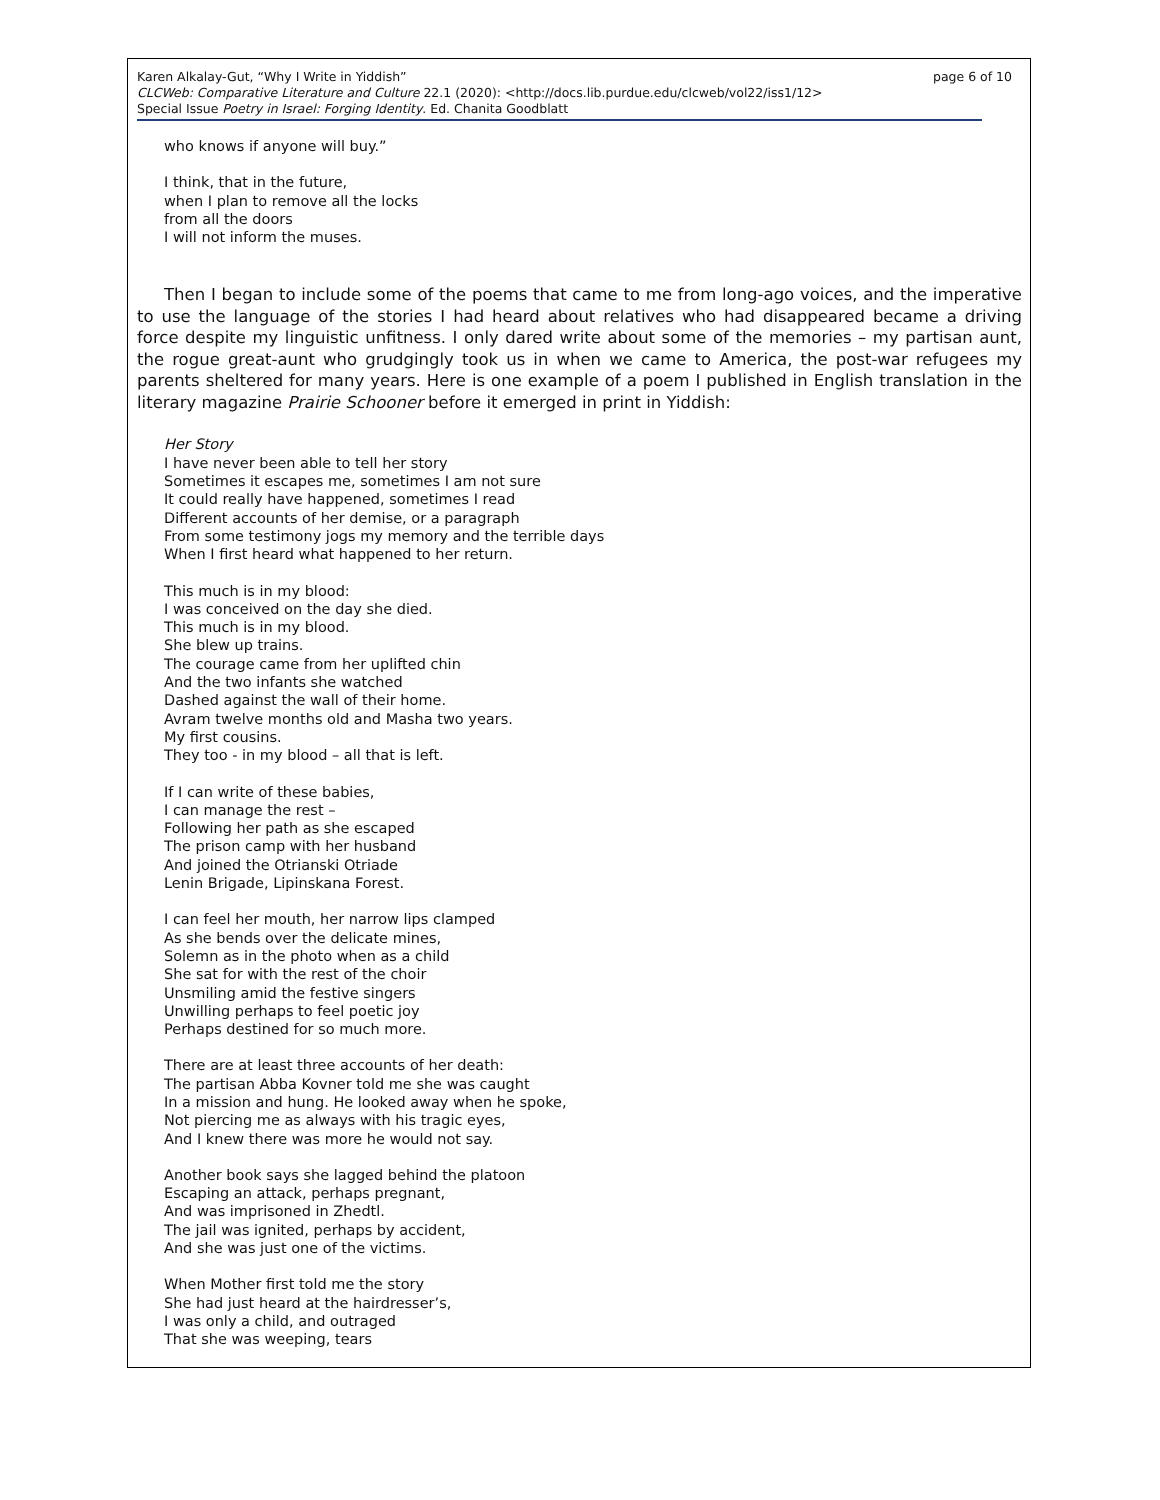page 6 of 10 Karen Alkalay-Gut, “Why I Write in Yiddish”
CLCWeb: Comparative Literature and Culture 22.1 (2020): <http://docs.lib.purdue.edu/clcweb/vol22/iss1/12>
Special Issue Poetry in Israel: Forging Identity. Ed. Chanita Goodblatt
who knows if anyone will buy.”
I think, that in the future,
when I plan to remove all the locks
from all the doors
I will not inform the muses.
Then I began to include some of the poems that came to me from long-ago voices, and the imperative to use the language of the stories I had heard about relatives who had disappeared became a driving force despite my linguistic unfitness. I only dared write about some of the memories – my partisan aunt, the rogue great-aunt who grudgingly took us in when we came to America, the post-war refugees my parents sheltered for many years. Here is one example of a poem I published in English translation in the literary magazine Prairie Schooner before it emerged in print in Yiddish:
Her Story
I have never been able to tell her story
Sometimes it escapes me, sometimes I am not sure
It could really have happened, sometimes I read
Different accounts of her demise, or a paragraph
From some testimony jogs my memory and the terrible days
When I first heard what happened to her return.
This much is in my blood:
I was conceived on the day she died.
This much is in my blood.
She blew up trains.
The courage came from her uplifted chin
And the two infants she watched
Dashed against the wall of their home.
Avram twelve months old and Masha two years.
My first cousins.
They too - in my blood – all that is left.
If I can write of these babies,
I can manage the rest –
Following her path as she escaped
The prison camp with her husband
And joined the Otrianski Otriade
Lenin Brigade, Lipinskana Forest.
I can feel her mouth, her narrow lips clamped
As she bends over the delicate mines,
Solemn as in the photo when as a child
She sat for with the rest of the choir
Unsmiling amid the festive singers
Unwilling perhaps to feel poetic joy
Perhaps destined for so much more.
There are at least three accounts of her death:
The partisan Abba Kovner told me she was caught
In a mission and hung. He looked away when he spoke,
Not piercing me as always with his tragic eyes,
And I knew there was more he would not say.
Another book says she lagged behind the platoon
Escaping an attack, perhaps pregnant,
And was imprisoned in Zhedtl.
The jail was ignited, perhaps by accident,
And she was just one of the victims.
When Mother first told me the story
She had just heard at the hairdresser’s,
I was only a child, and outraged
That she was weeping, tears